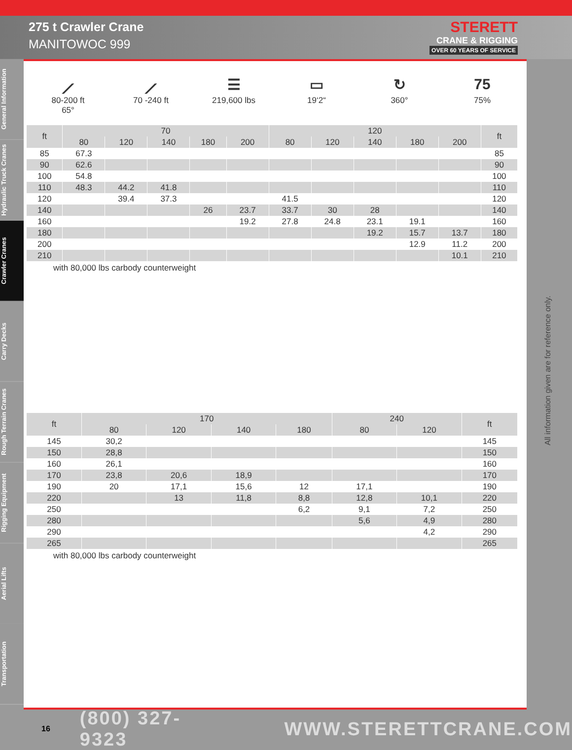275 t Crawler Crane
MANITOWOC 999
STERETT
CRANE & RIGGING
OVER 60 YEARS OF SERVICE
General Information
Hydraulic Truck Cranes
Crawler Cranes
Carry Decks
Rough Terrain Cranes
Rigging Equipment
Aerial Lifts
Transportation
⟋
80-200 ft
65°
⟋
70 -240 ft
☰
219,600 lbs
▭
19‘2“
↻
360°
75
75%
| ft | 70 | | | | | 120 | | | | | ft |
| --- | --- | --- | --- | --- | --- | --- | --- | --- | --- | --- | --- |
| | 80 | 120 | 140 | 180 | 200 | 80 | 120 | 140 | 180 | 200 | |
| 85 | 67.3 | | | | | | | | | | 85 |
| 90 | 62.6 | | | | | | | | | | 90 |
| 100 | 54.8 | | | | | | | | | | 100 |
| 110 | 48.3 | 44.2 | 41.8 | | | | | | | | 110 |
| 120 | | 39.4 | 37.3 | | | 41.5 | | | | | 120 |
| 140 | | | | 26 | 23.7 | 33.7 | 30 | 28 | | | 140 |
| 160 | | | | | 19.2 | 27.8 | 24.8 | 23.1 | 19.1 | | 160 |
| 180 | | | | | | | | 19.2 | 15.7 | 13.7 | 180 |
| 200 | | | | | | | | | 12.9 | 11.2 | 200 |
| 210 | | | | | | | | | | 10.1 | 210 |
with 80,000 lbs carbody counterweight
| ft | 170 | | | | 240 | | ft |
| --- | --- | --- | --- | --- | --- | --- | --- |
| | 80 | 120 | 140 | 180 | 80 | 120 | |
| 145 | 30,2 | | | | | | 145 |
| 150 | 28,8 | | | | | | 150 |
| 160 | 26,1 | | | | | | 160 |
| 170 | 23,8 | 20,6 | 18,9 | | | | 170 |
| 190 | 20 | 17,1 | 15,6 | 12 | 17,1 | | 190 |
| 220 | | 13 | 11,8 | 8,8 | 12,8 | 10,1 | 220 |
| 250 | | | | 6,2 | 9,1 | 7,2 | 250 |
| 280 | | | | | 5,6 | 4,9 | 280 |
| 290 | | | | | | 4,2 | 290 |
| 265 | | | | | | | 265 |
with 80,000 lbs carbody counterweight
All information given are for reference only.
16 (800) 327-9323 WWW.STERETTCRANE.COM